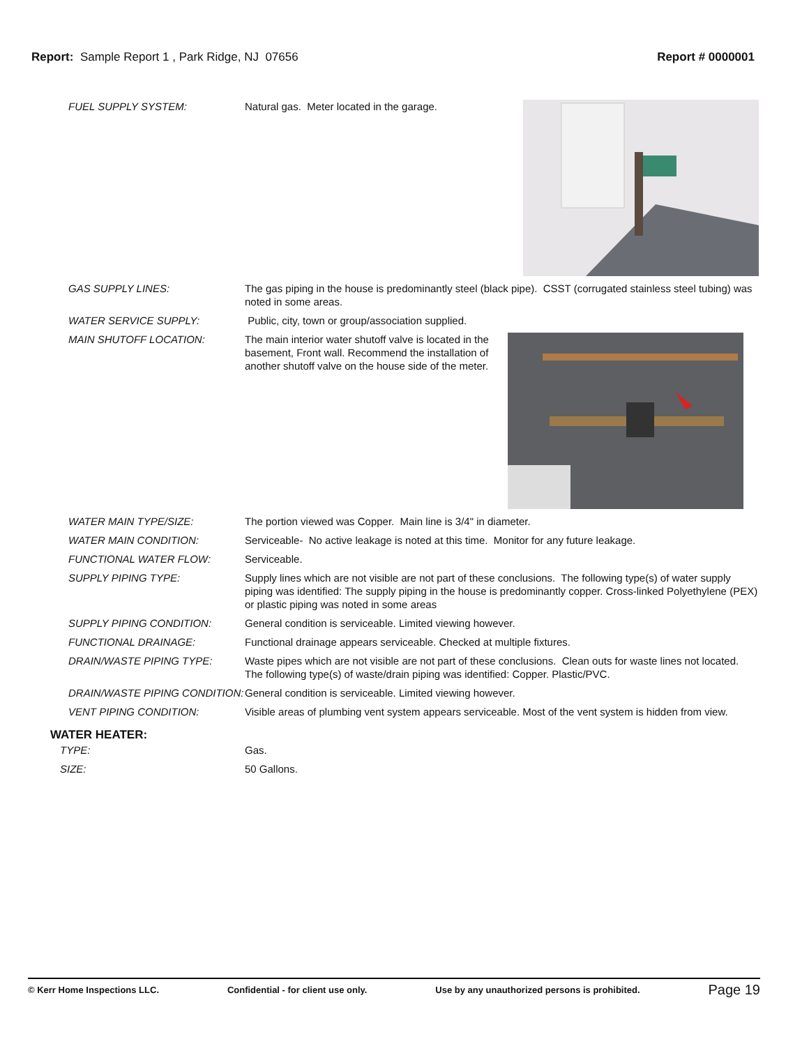Report: Sample Report 1 , Park Ridge, NJ 07656
Report # 0000001
FUEL SUPPLY SYSTEM: Natural gas. Meter located in the garage.
GAS SUPPLY LINES: The gas piping in the house is predominantly steel (black pipe). CSST (corrugated stainless steel tubing) was noted in some areas.
WATER SERVICE SUPPLY: Public, city, town or group/association supplied.
MAIN SHUTOFF LOCATION: The main interior water shutoff valve is located in the basement, Front wall. Recommend the installation of another shutoff valve on the house side of the meter.
WATER MAIN TYPE/SIZE: The portion viewed was Copper. Main line is 3/4" in diameter.
WATER MAIN CONDITION: Serviceable- No active leakage is noted at this time. Monitor for any future leakage.
FUNCTIONAL WATER FLOW: Serviceable.
SUPPLY PIPING TYPE: Supply lines which are not visible are not part of these conclusions. The following type(s) of water supply piping was identified: The supply piping in the house is predominantly copper. Cross-linked Polyethylene (PEX) or plastic piping was noted in some areas
SUPPLY PIPING CONDITION: General condition is serviceable. Limited viewing however.
FUNCTIONAL DRAINAGE: Functional drainage appears serviceable. Checked at multiple fixtures.
DRAIN/WASTE PIPING TYPE: Waste pipes which are not visible are not part of these conclusions. Clean outs for waste lines not located. The following type(s) of waste/drain piping was identified: Copper. Plastic/PVC.
DRAIN/WASTE PIPING CONDITION:
General condition is serviceable. Limited viewing however.
VENT PIPING CONDITION: Visible areas of plumbing vent system appears serviceable. Most of the vent system is hidden from view.
WATER HEATER:
TYPE: Gas.
SIZE: 50 Gallons.
© Kerr Home Inspections LLC. Confidential - for client use only. Use by any unauthorized persons is prohibited. Page 19